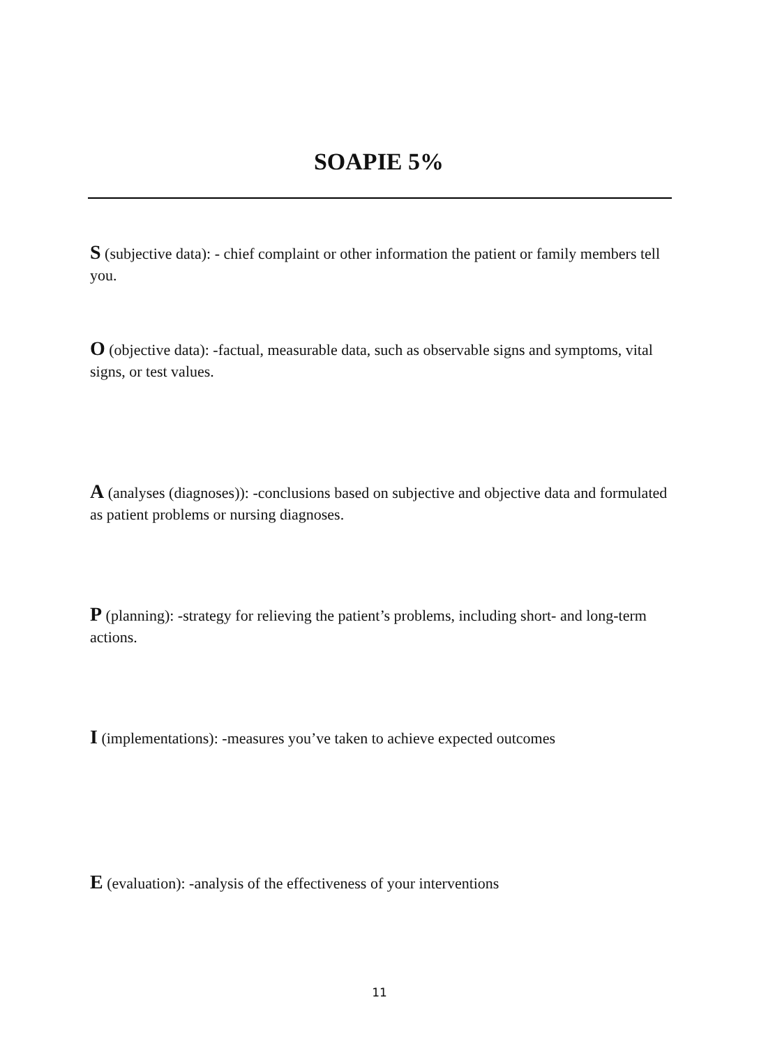SOAPIE 5%
S (subjective data): - chief complaint or other information the patient or family members tell you.
O (objective data): -factual, measurable data, such as observable signs and symptoms, vital signs, or test values.
A (analyses (diagnoses)): -conclusions based on subjective and objective data and formulated as patient problems or nursing diagnoses.
P (planning): -strategy for relieving the patient’s problems, including short- and long-term actions.
I (implementations): -measures you’ve taken to achieve expected outcomes
E (evaluation): -analysis of the effectiveness of your interventions
11